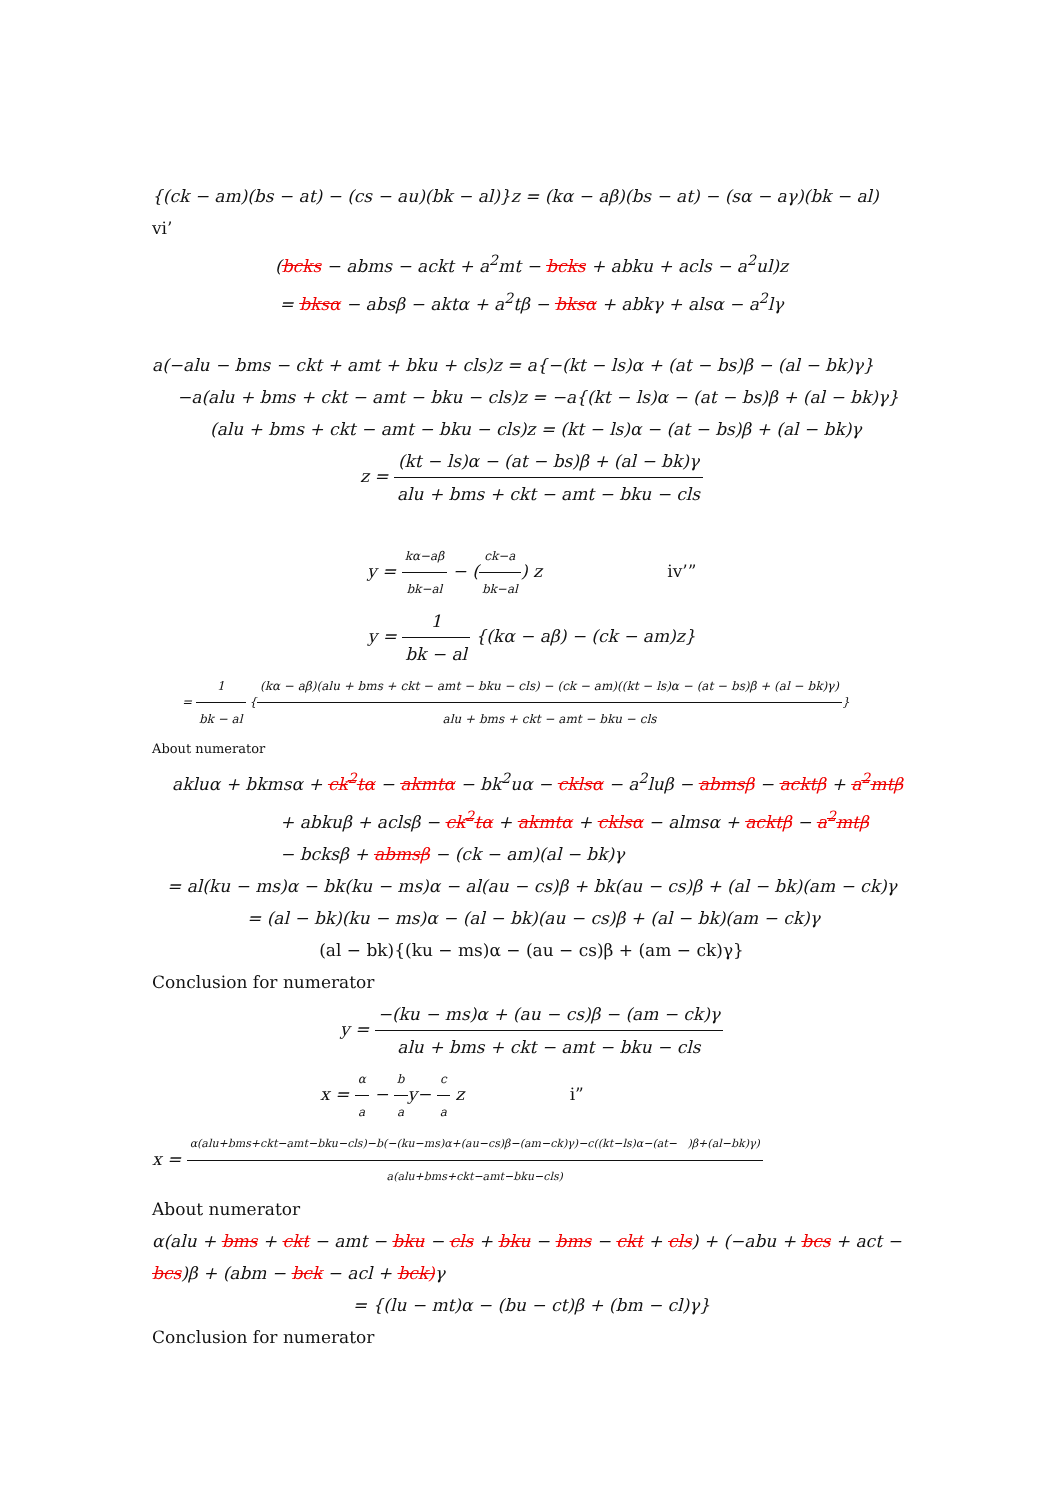{(ck − am)(bs − at) − (cs − au)(bk − al)}z = (kα − aβ)(bs − at) − (sα − aγ)(bk − al) vi’
(bcks − abms − ackt + a<sup>2</sup>mt − bcks + abku + acls − a<sup>2</sup>ul)z
= bksα − absβ − aktα + a<sup>2</sup>tβ − bksα + abkγ + alsα − a<sup>2</sup>lγ
a(−alu − bms − ckt + amt + bku + cls)z = a{−(kt − ls)α + (at − bs)β − (al − bk)γ}
−a(alu + bms + ckt − amt − bku − cls)z = −a{(kt − ls)α − (at − bs)β + (al − bk)γ}
(alu + bms + ckt − amt − bku − cls)z = (kt − ls)α − (at − bs)β + (al − bk)γ
z = (kt − ls)α − (at − bs)β + (al − bk)γ alu + bms + ckt − amt − bku − cls
y = kα−aβ bk−al − (ck−a bk−al) z iv’”
y = 1 bk − al {(kα − aβ) − (ck − am)z}
= 1 bk − al {(kα − aβ)(alu + bms + ckt − amt − bku − cls) − (ck − am)((kt − ls)α − (at − bs)β + (al − bk)γ) alu + bms + ckt − amt − bku − cls}
About numerator
akluα + bkmsα + ck<sup>2</sup>tα − akmtα − bk<sup>2</sup>uα − cklsα − a<sup>2</sup>luβ − abmsβ − acktβ + a<sup>2</sup>mtβ
+ abkuβ + aclsβ − ck<sup>2</sup>tα + akmtα + cklsα − almsα + acktβ − a<sup>2</sup>mtβ
− bcksβ + abmsβ − (ck − am)(al − bk)γ
= al(ku − ms)α − bk(ku − ms)α − al(au − cs)β + bk(au − cs)β + (al − bk)(am − ck)γ
= (al − bk)(ku − ms)α − (al − bk)(au − cs)β + (al − bk)(am − ck)γ
(al − bk){(ku − ms)α − (au − cs)β + (am − ck)γ}
Conclusion for numerator
y = −(ku − ms)α + (au − cs)β − (am − ck)γ alu + bms + ckt − amt − bku − cls
x = α a − b ay− c a z i”
x = α(alu+bms+ckt−amt−bku−cls)−b(−(ku−ms)α+(au−cs)β−(am−ck)γ)−c((kt−ls)α−(at− )β+(al−bk)γ) a(alu+bms+ckt−amt−bku−cls)
About numerator
α(alu + bms + ckt − amt − bku − cls + bku − bms − ckt + cls) + (−abu + bcs + act −
bcs)β + (abm − bck − acl + bck) γ
= {(lu − mt)α − (bu − ct)β + (bm − cl)γ}
Conclusion for numerator